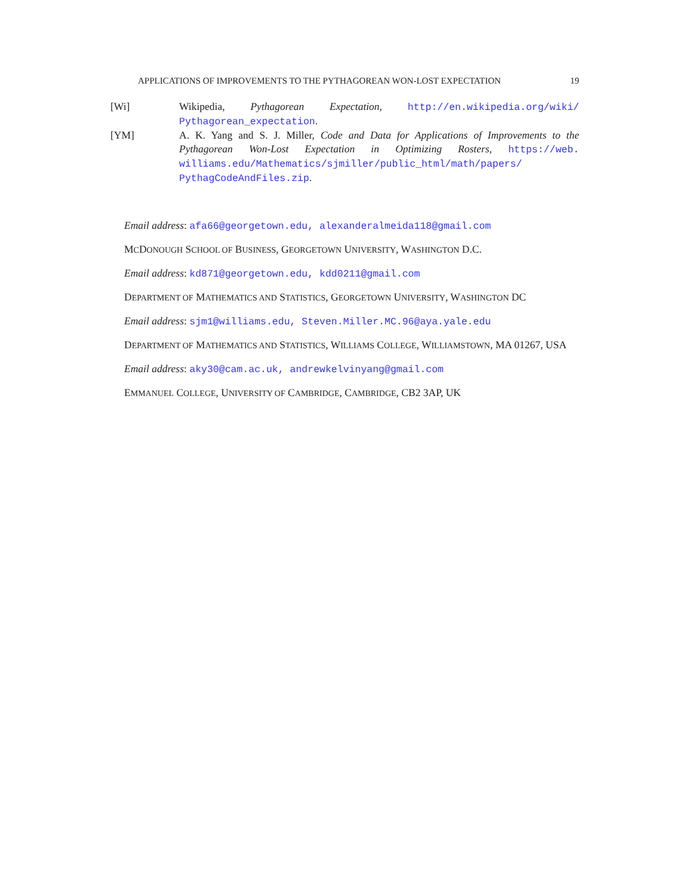APPLICATIONS OF IMPROVEMENTS TO THE PYTHAGOREAN WON-LOST EXPECTATION 19
[Wi] Wikipedia, Pythagorean Expectation, http://en.wikipedia.org/wiki/ Pythagorean_expectation.
[YM] A. K. Yang and S. J. Miller, Code and Data for Applications of Improvements to the Pythagorean Won-Lost Expectation in Optimizing Rosters, https://web. williams.edu/Mathematics/sjmiller/public_html/math/papers/ PythagCodeAndFiles.zip.
Email address: afa66@georgetown.edu, alexanderalmeida118@gmail.com
MCDONOUGH SCHOOL OF BUSINESS, GEORGETOWN UNIVERSITY, WASHINGTON D.C.
Email address: kd871@georgetown.edu, kdd0211@gmail.com
DEPARTMENT OF MATHEMATICS AND STATISTICS, GEORGETOWN UNIVERSITY, WASHINGTON DC
Email address: sjm1@williams.edu, Steven.Miller.MC.96@aya.yale.edu
DEPARTMENT OF MATHEMATICS AND STATISTICS, WILLIAMS COLLEGE, WILLIAMSTOWN, MA 01267, USA
Email address: aky30@cam.ac.uk, andrewkelvinyang@gmail.com
EMMANUEL COLLEGE, UNIVERSITY OF CAMBRIDGE, CAMBRIDGE, CB2 3AP, UK